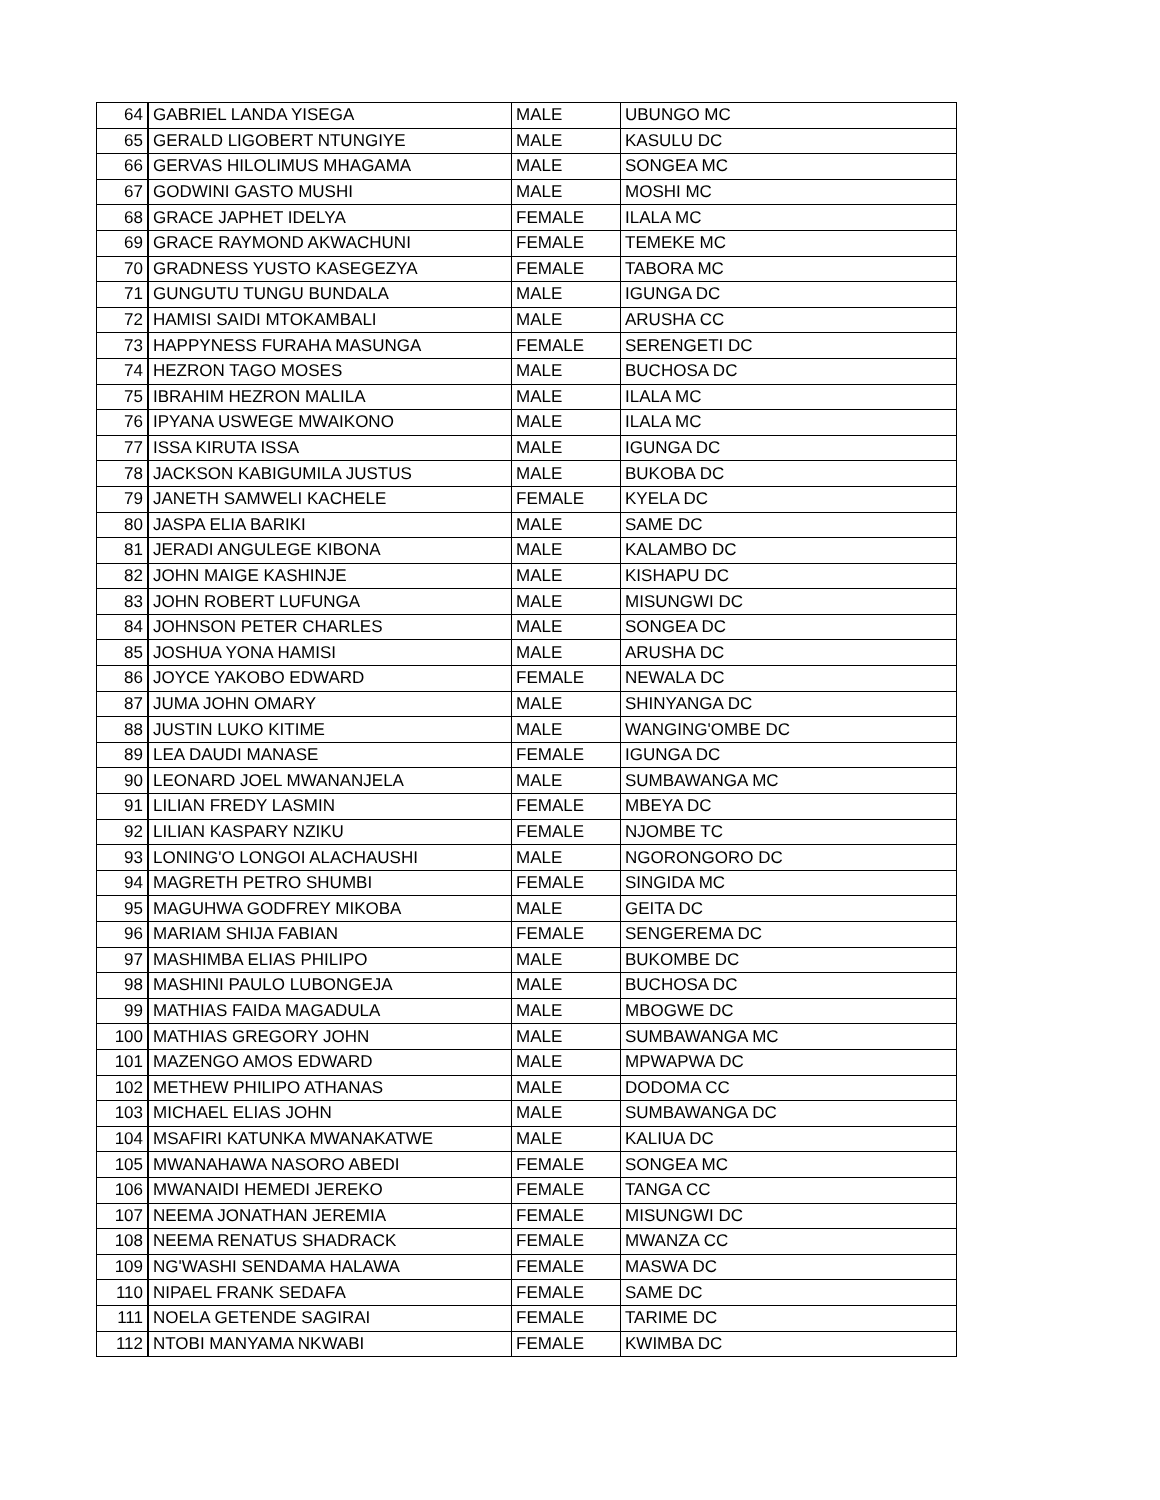| 64 | GABRIEL LANDA YISEGA | MALE | UBUNGO MC |
| 65 | GERALD LIGOBERT NTUNGIYE | MALE | KASULU DC |
| 66 | GERVAS HILOLIMUS MHAGAMA | MALE | SONGEA MC |
| 67 | GODWINI GASTO MUSHI | MALE | MOSHI MC |
| 68 | GRACE JAPHET IDELYA | FEMALE | ILALA MC |
| 69 | GRACE RAYMOND AKWACHUNI | FEMALE | TEMEKE MC |
| 70 | GRADNESS YUSTO KASEGEZYA | FEMALE | TABORA MC |
| 71 | GUNGUTU TUNGU BUNDALA | MALE | IGUNGA DC |
| 72 | HAMISI SAIDI MTOKAMBALI | MALE | ARUSHA CC |
| 73 | HAPPYNESS FURAHA MASUNGA | FEMALE | SERENGETI DC |
| 74 | HEZRON TAGO MOSES | MALE | BUCHOSA DC |
| 75 | IBRAHIM HEZRON MALILA | MALE | ILALA MC |
| 76 | IPYANA USWEGE MWAIKONO | MALE | ILALA MC |
| 77 | ISSA KIRUTA ISSA | MALE | IGUNGA DC |
| 78 | JACKSON KABIGUMILA JUSTUS | MALE | BUKOBA DC |
| 79 | JANETH SAMWELI KACHELE | FEMALE | KYELA DC |
| 80 | JASPA ELIA BARIKI | MALE | SAME DC |
| 81 | JERADI ANGULEGE KIBONA | MALE | KALAMBO DC |
| 82 | JOHN MAIGE KASHINJE | MALE | KISHAPU DC |
| 83 | JOHN ROBERT LUFUNGA | MALE | MISUNGWI DC |
| 84 | JOHNSON PETER CHARLES | MALE | SONGEA DC |
| 85 | JOSHUA YONA HAMISI | MALE | ARUSHA DC |
| 86 | JOYCE YAKOBO EDWARD | FEMALE | NEWALA DC |
| 87 | JUMA JOHN OMARY | MALE | SHINYANGA DC |
| 88 | JUSTIN LUKO KITIME | MALE | WANGING'OMBE DC |
| 89 | LEA DAUDI MANASE | FEMALE | IGUNGA DC |
| 90 | LEONARD JOEL MWANANJELA | MALE | SUMBAWANGA MC |
| 91 | LILIAN FREDY LASMIN | FEMALE | MBEYA DC |
| 92 | LILIAN KASPARY NZIKU | FEMALE | NJOMBE TC |
| 93 | LONING'O LONGOI ALACHAUSHI | MALE | NGORONGORO DC |
| 94 | MAGRETH PETRO SHUMBI | FEMALE | SINGIDA MC |
| 95 | MAGUHWA GODFREY MIKOBA | MALE | GEITA DC |
| 96 | MARIAM SHIJA FABIAN | FEMALE | SENGEREMA DC |
| 97 | MASHIMBA ELIAS PHILIPO | MALE | BUKOMBE DC |
| 98 | MASHINI PAULO LUBONGEJA | MALE | BUCHOSA DC |
| 99 | MATHIAS FAIDA MAGADULA | MALE | MBOGWE DC |
| 100 | MATHIAS GREGORY JOHN | MALE | SUMBAWANGA MC |
| 101 | MAZENGO AMOS EDWARD | MALE | MPWAPWA DC |
| 102 | METHEW PHILIPO ATHANAS | MALE | DODOMA CC |
| 103 | MICHAEL ELIAS JOHN | MALE | SUMBAWANGA DC |
| 104 | MSAFIRI KATUNKA MWANAKATWE | MALE | KALIUA DC |
| 105 | MWANAHAWA NASORO ABEDI | FEMALE | SONGEA MC |
| 106 | MWANAIDI HEMEDI JEREKO | FEMALE | TANGA CC |
| 107 | NEEMA JONATHAN JEREMIA | FEMALE | MISUNGWI DC |
| 108 | NEEMA RENATUS SHADRACK | FEMALE | MWANZA CC |
| 109 | NG'WASHI SENDAMA HALAWA | FEMALE | MASWA DC |
| 110 | NIPAEL FRANK SEDAFA | FEMALE | SAME DC |
| 111 | NOELA GETENDE SAGIRAI | FEMALE | TARIME DC |
| 112 | NTOBI MANYAMA NKWABI | FEMALE | KWIMBA DC |